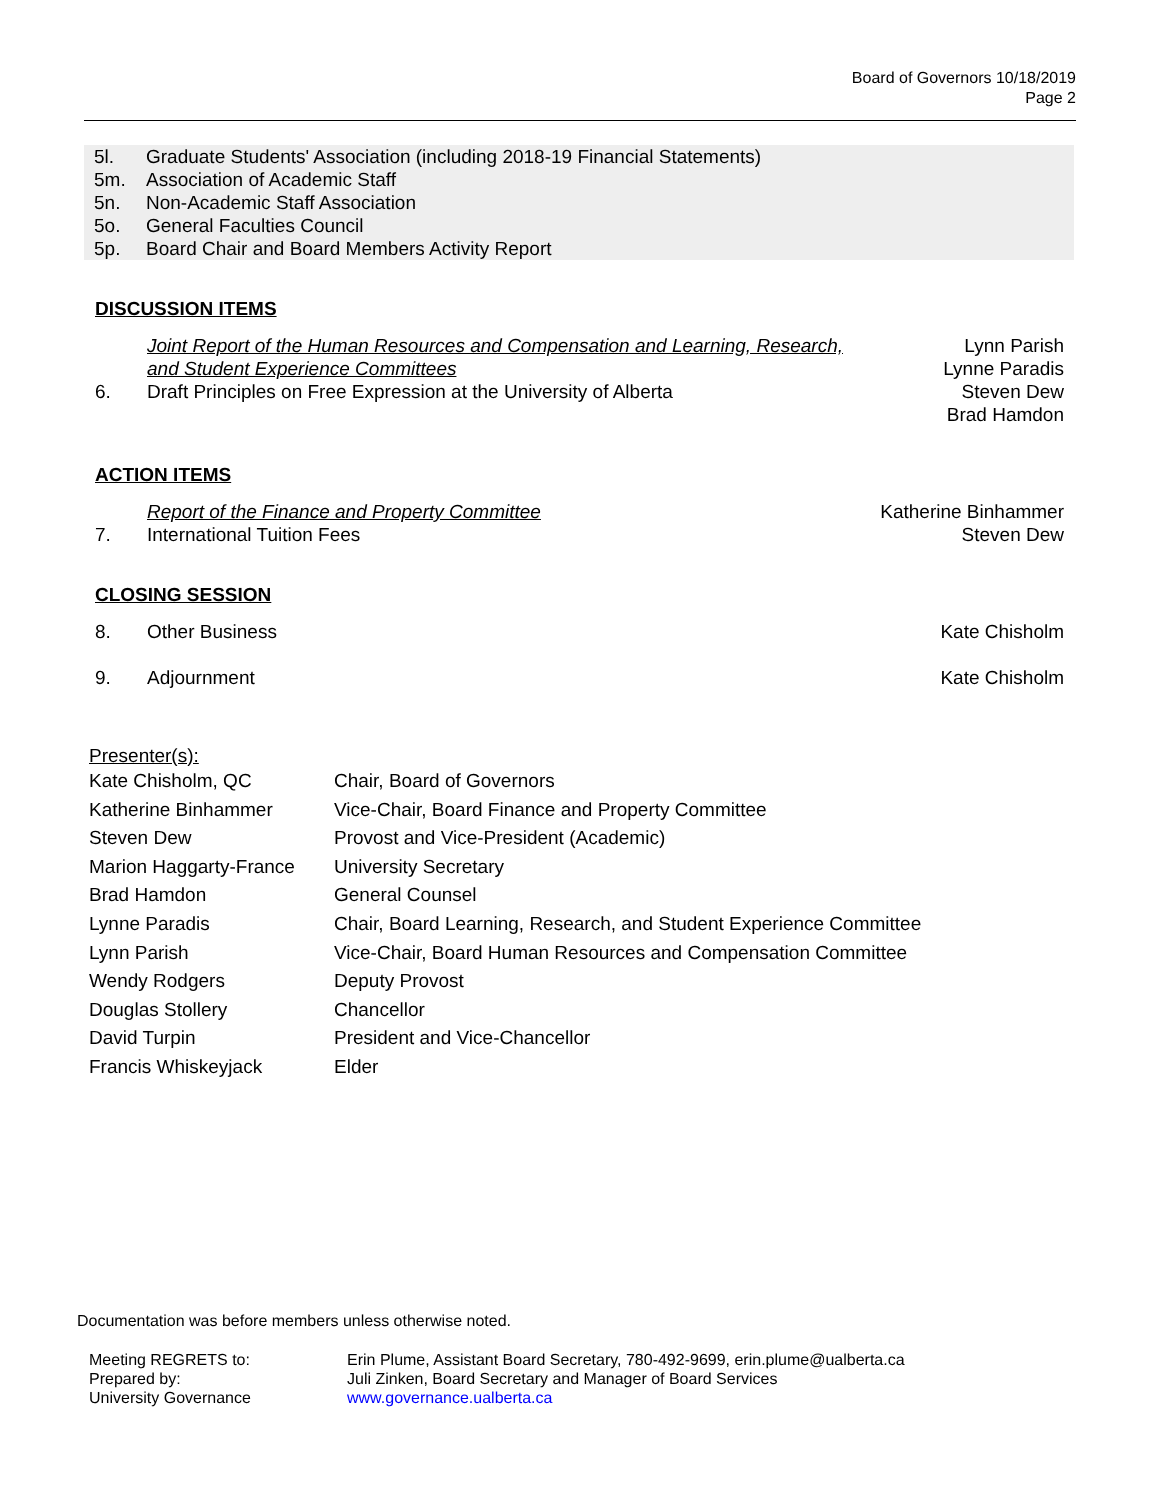Board of Governors 10/18/2019
Page 2
5l. Graduate Students' Association (including 2018-19 Financial Statements)
5m. Association of Academic Staff
5n. Non-Academic Staff Association
5o. General Faculties Council
5p. Board Chair and Board Members Activity Report
DISCUSSION ITEMS
6. Joint Report of the Human Resources and Compensation and Learning, Research, and Student Experience Committees
Draft Principles on Free Expression at the University of Alberta Lynn Parish
Lynne Paradis
Steven Dew
Brad Hamdon
ACTION ITEMS
7. Report of the Finance and Property Committee
International Tuition Fees Katherine Binhammer
Steven Dew
CLOSING SESSION
8. Other Business Kate Chisholm
9. Adjournment Kate Chisholm
Presenter(s):
| Kate Chisholm, QC | Chair, Board of Governors |
| Katherine Binhammer | Vice-Chair, Board Finance and Property Committee |
| Steven Dew | Provost and Vice-President (Academic) |
| Marion Haggarty-France | University Secretary |
| Brad Hamdon | General Counsel |
| Lynne Paradis | Chair, Board Learning, Research, and Student Experience Committee |
| Lynn Parish | Vice-Chair, Board Human Resources and Compensation Committee |
| Wendy Rodgers | Deputy Provost |
| Douglas Stollery | Chancellor |
| David Turpin | President and Vice-Chancellor |
| Francis Whiskeyjack | Elder |
Documentation was before members unless otherwise noted.
| Meeting REGRETS to: | Erin Plume, Assistant Board Secretary, 780-492-9699, erin.plume@ualberta.ca |
| Prepared by: | Juli Zinken, Board Secretary and Manager of Board Services |
| University Governance | www.governance.ualberta.ca |